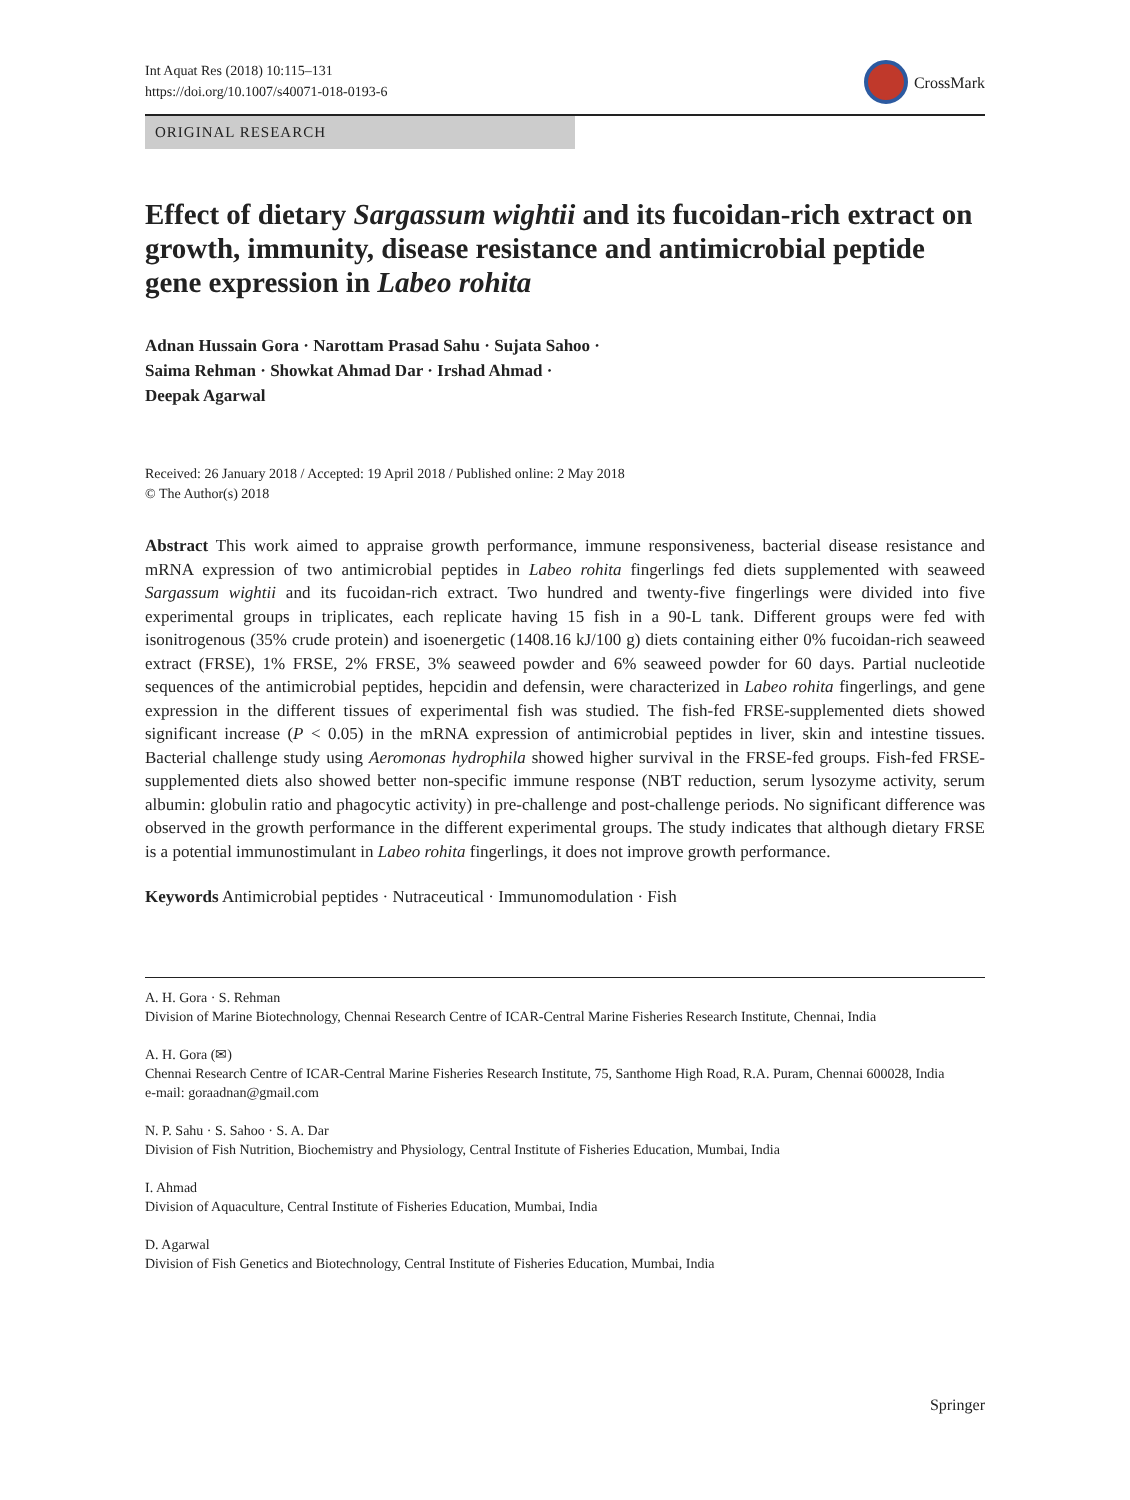Int Aquat Res (2018) 10:115–131
https://doi.org/10.1007/s40071-018-0193-6
CrossMark
ORIGINAL RESEARCH
Effect of dietary Sargassum wightii and its fucoidan-rich extract on growth, immunity, disease resistance and antimicrobial peptide gene expression in Labeo rohita
Adnan Hussain Gora · Narottam Prasad Sahu · Sujata Sahoo ·
Saima Rehman · Showkat Ahmad Dar · Irshad Ahmad ·
Deepak Agarwal
Received: 26 January 2018 / Accepted: 19 April 2018 / Published online: 2 May 2018
© The Author(s) 2018
Abstract This work aimed to appraise growth performance, immune responsiveness, bacterial disease resistance and mRNA expression of two antimicrobial peptides in Labeo rohita fingerlings fed diets supplemented with seaweed Sargassum wightii and its fucoidan-rich extract. Two hundred and twenty-five fingerlings were divided into five experimental groups in triplicates, each replicate having 15 fish in a 90-L tank. Different groups were fed with isonitrogenous (35% crude protein) and isoenergetic (1408.16 kJ/100 g) diets containing either 0% fucoidan-rich seaweed extract (FRSE), 1% FRSE, 2% FRSE, 3% seaweed powder and 6% seaweed powder for 60 days. Partial nucleotide sequences of the antimicrobial peptides, hepcidin and defensin, were characterized in Labeo rohita fingerlings, and gene expression in the different tissues of experimental fish was studied. The fish-fed FRSE-supplemented diets showed significant increase (P < 0.05) in the mRNA expression of antimicrobial peptides in liver, skin and intestine tissues. Bacterial challenge study using Aeromonas hydrophila showed higher survival in the FRSE-fed groups. Fish-fed FRSE-supplemented diets also showed better non-specific immune response (NBT reduction, serum lysozyme activity, serum albumin: globulin ratio and phagocytic activity) in pre-challenge and post-challenge periods. No significant difference was observed in the growth performance in the different experimental groups. The study indicates that although dietary FRSE is a potential immunostimulant in Labeo rohita fingerlings, it does not improve growth performance.
Keywords Antimicrobial peptides · Nutraceutical · Immunomodulation · Fish
A. H. Gora · S. Rehman
Division of Marine Biotechnology, Chennai Research Centre of ICAR-Central Marine Fisheries Research Institute, Chennai, India
A. H. Gora (✉)
Chennai Research Centre of ICAR-Central Marine Fisheries Research Institute, 75, Santhome High Road, R.A. Puram, Chennai 600028, India
e-mail: goraadnan@gmail.com
N. P. Sahu · S. Sahoo · S. A. Dar
Division of Fish Nutrition, Biochemistry and Physiology, Central Institute of Fisheries Education, Mumbai, India
I. Ahmad
Division of Aquaculture, Central Institute of Fisheries Education, Mumbai, India
D. Agarwal
Division of Fish Genetics and Biotechnology, Central Institute of Fisheries Education, Mumbai, India
Springer